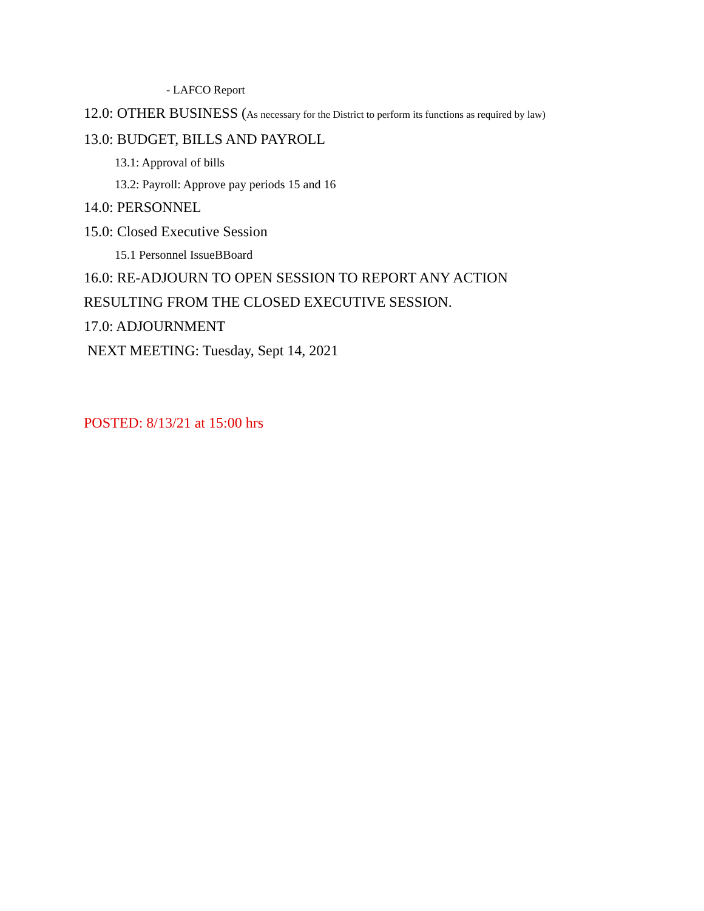- LAFCO Report
12.0: OTHER BUSINESS (As necessary for the District to perform its functions as required by law)
13.0: BUDGET, BILLS AND PAYROLL
13.1: Approval of bills
13.2: Payroll: Approve pay periods 15 and 16
14.0: PERSONNEL
15.0: Closed Executive Session
15.1 Personnel IssueBBoard
16.0: RE-ADJOURN TO OPEN SESSION TO REPORT ANY ACTION
RESULTING FROM THE CLOSED EXECUTIVE SESSION.
17.0: ADJOURNMENT
NEXT MEETING: Tuesday, Sept 14, 2021
POSTED: 8/13/21 at 15:00 hrs